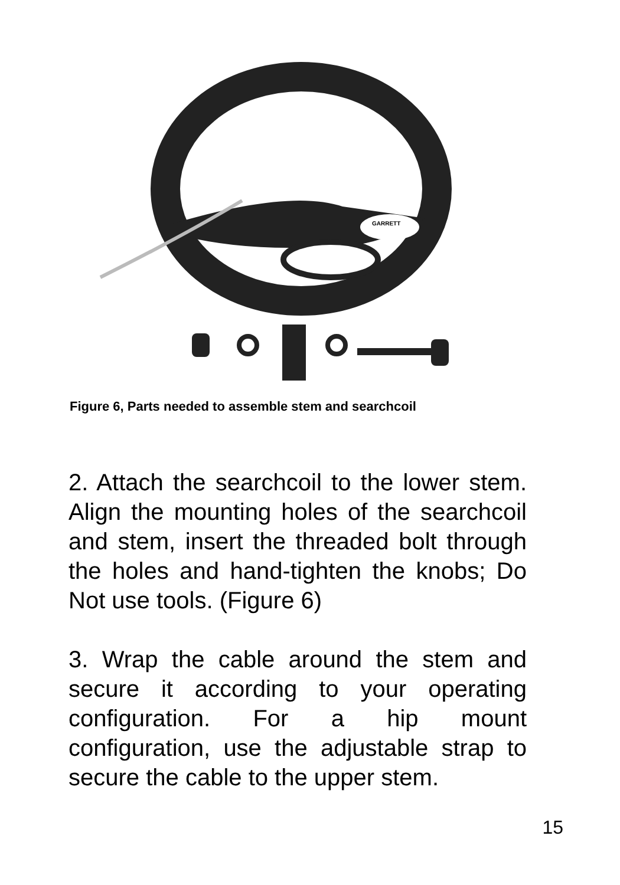GARRETT
Figure 6, Parts needed to assemble stem and searchcoil
2. Attach the searchcoil to the lower stem. Align the mounting holes of the searchcoil and stem, insert the threaded bolt through the holes and hand-tighten the knobs; Do Not use tools. (Figure 6)
3. Wrap the cable around the stem and secure it according to your operating configuration. For a hip mount configuration, use the adjustable strap to secure the cable to the upper stem.
15